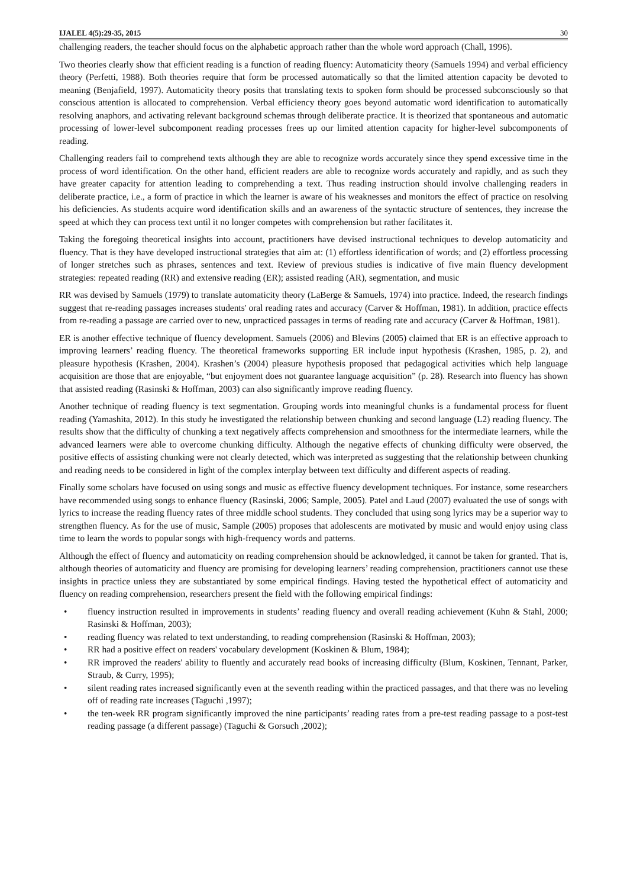IJALEL 4(5):29-35, 2015 30
challenging readers, the teacher should focus on the alphabetic approach rather than the whole word approach (Chall, 1996).
Two theories clearly show that efficient reading is a function of reading fluency: Automaticity theory (Samuels 1994) and verbal efficiency theory (Perfetti, 1988). Both theories require that form be processed automatically so that the limited attention capacity be devoted to meaning (Benjafield, 1997). Automaticity theory posits that translating texts to spoken form should be processed subconsciously so that conscious attention is allocated to comprehension. Verbal efficiency theory goes beyond automatic word identification to automatically resolving anaphors, and activating relevant background schemas through deliberate practice. It is theorized that spontaneous and automatic processing of lower-level subcomponent reading processes frees up our limited attention capacity for higher-level subcomponents of reading.
Challenging readers fail to comprehend texts although they are able to recognize words accurately since they spend excessive time in the process of word identification. On the other hand, efficient readers are able to recognize words accurately and rapidly, and as such they have greater capacity for attention leading to comprehending a text. Thus reading instruction should involve challenging readers in deliberate practice, i.e., a form of practice in which the learner is aware of his weaknesses and monitors the effect of practice on resolving his deficiencies. As students acquire word identification skills and an awareness of the syntactic structure of sentences, they increase the speed at which they can process text until it no longer competes with comprehension but rather facilitates it.
Taking the foregoing theoretical insights into account, practitioners have devised instructional techniques to develop automaticity and fluency. That is they have developed instructional strategies that aim at: (1) effortless identification of words; and (2) effortless processing of longer stretches such as phrases, sentences and text. Review of previous studies is indicative of five main fluency development strategies: repeated reading (RR) and extensive reading (ER); assisted reading (AR), segmentation, and music
RR was devised by Samuels (1979) to translate automaticity theory (LaBerge & Samuels, 1974) into practice. Indeed, the research findings suggest that re-reading passages increases students' oral reading rates and accuracy (Carver & Hoffman, 1981). In addition, practice effects from re-reading a passage are carried over to new, unpracticed passages in terms of reading rate and accuracy (Carver & Hoffman, 1981).
ER is another effective technique of fluency development. Samuels (2006) and Blevins (2005) claimed that ER is an effective approach to improving learners’ reading fluency. The theoretical frameworks supporting ER include input hypothesis (Krashen, 1985, p. 2), and pleasure hypothesis (Krashen, 2004). Krashen’s (2004) pleasure hypothesis proposed that pedagogical activities which help language acquisition are those that are enjoyable, “but enjoyment does not guarantee language acquisition” (p. 28). Research into fluency has shown that assisted reading (Rasinski & Hoffman, 2003) can also significantly improve reading fluency.
Another technique of reading fluency is text segmentation. Grouping words into meaningful chunks is a fundamental process for fluent reading (Yamashita, 2012). In this study he investigated the relationship between chunking and second language (L2) reading fluency. The results show that the difficulty of chunking a text negatively affects comprehension and smoothness for the intermediate learners, while the advanced learners were able to overcome chunking difficulty. Although the negative effects of chunking difficulty were observed, the positive effects of assisting chunking were not clearly detected, which was interpreted as suggesting that the relationship between chunking and reading needs to be considered in light of the complex interplay between text difficulty and different aspects of reading.
Finally some scholars have focused on using songs and music as effective fluency development techniques. For instance, some researchers have recommended using songs to enhance fluency (Rasinski, 2006; Sample, 2005). Patel and Laud (2007) evaluated the use of songs with lyrics to increase the reading fluency rates of three middle school students. They concluded that using song lyrics may be a superior way to strengthen fluency. As for the use of music, Sample (2005) proposes that adolescents are motivated by music and would enjoy using class time to learn the words to popular songs with high-frequency words and patterns.
Although the effect of fluency and automaticity on reading comprehension should be acknowledged, it cannot be taken for granted. That is, although theories of automaticity and fluency are promising for developing learners’ reading comprehension, practitioners cannot use these insights in practice unless they are substantiated by some empirical findings. Having tested the hypothetical effect of automaticity and fluency on reading comprehension, researchers present the field with the following empirical findings:
• fluency instruction resulted in improvements in students’ reading fluency and overall reading achievement (Kuhn & Stahl, 2000; Rasinski & Hoffman, 2003);
• reading fluency was related to text understanding, to reading comprehension (Rasinski & Hoffman, 2003);
• RR had a positive effect on readers' vocabulary development (Koskinen & Blum, 1984);
• RR improved the readers' ability to fluently and accurately read books of increasing difficulty (Blum, Koskinen, Tennant, Parker, Straub, & Curry, 1995);
• silent reading rates increased significantly even at the seventh reading within the practiced passages, and that there was no leveling off of reading rate increases (Taguchi ,1997);
• the ten-week RR program significantly improved the nine participants’ reading rates from a pre-test reading passage to a post-test reading passage (a different passage) (Taguchi & Gorsuch ,2002);